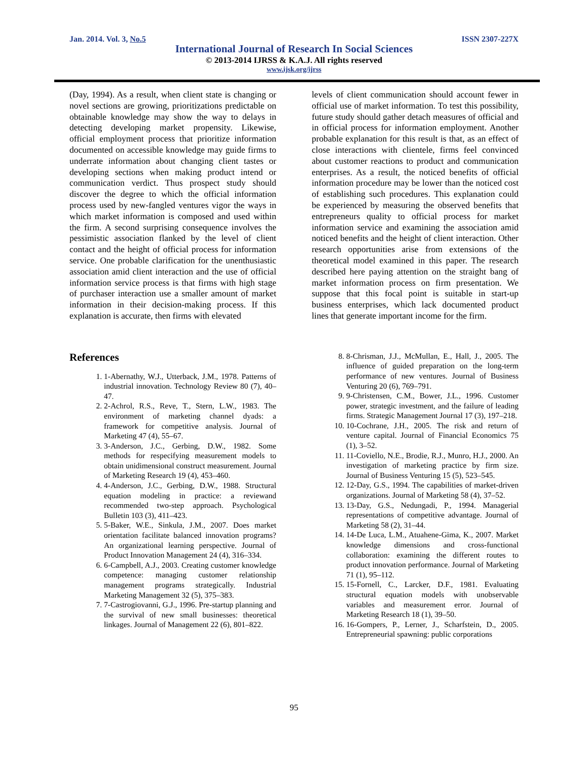Jan. 2014. Vol. 3, No.5 ISSN 2307-227X
International Journal of Research In Social Sciences
© 2013-2014 IJRSS & K.A.J. All rights reserved
www.ijsk.org/ijrss
(Day, 1994). As a result, when client state is changing or novel sections are growing, prioritizations predictable on obtainable knowledge may show the way to delays in detecting developing market propensity. Likewise, official employment process that prioritize information documented on accessible knowledge may guide firms to underrate information about changing client tastes or developing sections when making product intend or communication verdict. Thus prospect study should discover the degree to which the official information process used by new-fangled ventures vigor the ways in which market information is composed and used within the firm. A second surprising consequence involves the pessimistic association flanked by the level of client contact and the height of official process for information service. One probable clarification for the unenthusiastic association amid client interaction and the use of official information service process is that firms with high stage of purchaser interaction use a smaller amount of market information in their decision-making process. If this explanation is accurate, then firms with elevated
References
1. 1-Abernathy, W.J., Utterback, J.M., 1978. Patterns of industrial innovation. Technology Review 80 (7), 40–47.
2. 2-Achrol, R.S., Reve, T., Stern, L.W., 1983. The environment of marketing channel dyads: a framework for competitive analysis. Journal of Marketing 47 (4), 55–67.
3. 3-Anderson, J.C., Gerbing, D.W., 1982. Some methods for respecifying measurement models to obtain unidimensional construct measurement. Journal of Marketing Research 19 (4), 453–460.
4. 4-Anderson, J.C., Gerbing, D.W., 1988. Structural equation modeling in practice: a reviewand recommended two-step approach. Psychological Bulletin 103 (3), 411–423.
5. 5-Baker, W.E., Sinkula, J.M., 2007. Does market orientation facilitate balanced innovation programs? An organizational learning perspective. Journal of Product Innovation Management 24 (4), 316–334.
6. 6-Campbell, A.J., 2003. Creating customer knowledge competence: managing customer relationship management programs strategically. Industrial Marketing Management 32 (5), 375–383.
7. 7-Castrogiovanni, G.J., 1996. Pre-startup planning and the survival of new small businesses: theoretical linkages. Journal of Management 22 (6), 801–822.
levels of client communication should account fewer in official use of market information. To test this possibility, future study should gather detach measures of official and in official process for information employment. Another probable explanation for this result is that, as an effect of close interactions with clientele, firms feel convinced about customer reactions to product and communication enterprises. As a result, the noticed benefits of official information procedure may be lower than the noticed cost of establishing such procedures. This explanation could be experienced by measuring the observed benefits that entrepreneurs quality to official process for market information service and examining the association amid noticed benefits and the height of client interaction. Other research opportunities arise from extensions of the theoretical model examined in this paper. The research described here paying attention on the straight bang of market information process on firm presentation. We suppose that this focal point is suitable in start-up business enterprises, which lack documented product lines that generate important income for the firm.
8. 8-Chrisman, J.J., McMullan, E., Hall, J., 2005. The influence of guided preparation on the long-term performance of new ventures. Journal of Business Venturing 20 (6), 769–791.
9. 9-Christensen, C.M., Bower, J.L., 1996. Customer power, strategic investment, and the failure of leading firms. Strategic Management Journal 17 (3), 197–218.
10. 10-Cochrane, J.H., 2005. The risk and return of venture capital. Journal of Financial Economics 75 (1), 3–52.
11. 11-Coviello, N.E., Brodie, R.J., Munro, H.J., 2000. An investigation of marketing practice by firm size. Journal of Business Venturing 15 (5), 523–545.
12. 12-Day, G.S., 1994. The capabilities of market-driven organizations. Journal of Marketing 58 (4), 37–52.
13. 13-Day, G.S., Nedungadi, P., 1994. Managerial representations of competitive advantage. Journal of Marketing 58 (2), 31–44.
14. 14-De Luca, L.M., Atuahene-Gima, K., 2007. Market knowledge dimensions and cross-functional collaboration: examining the different routes to product innovation performance. Journal of Marketing 71 (1), 95–112.
15. 15-Fornell, C., Larcker, D.F., 1981. Evaluating structural equation models with unobservable variables and measurement error. Journal of Marketing Research 18 (1), 39–50.
16. 16-Gompers, P., Lerner, J., Scharfstein, D., 2005. Entrepreneurial spawning: public corporations
95